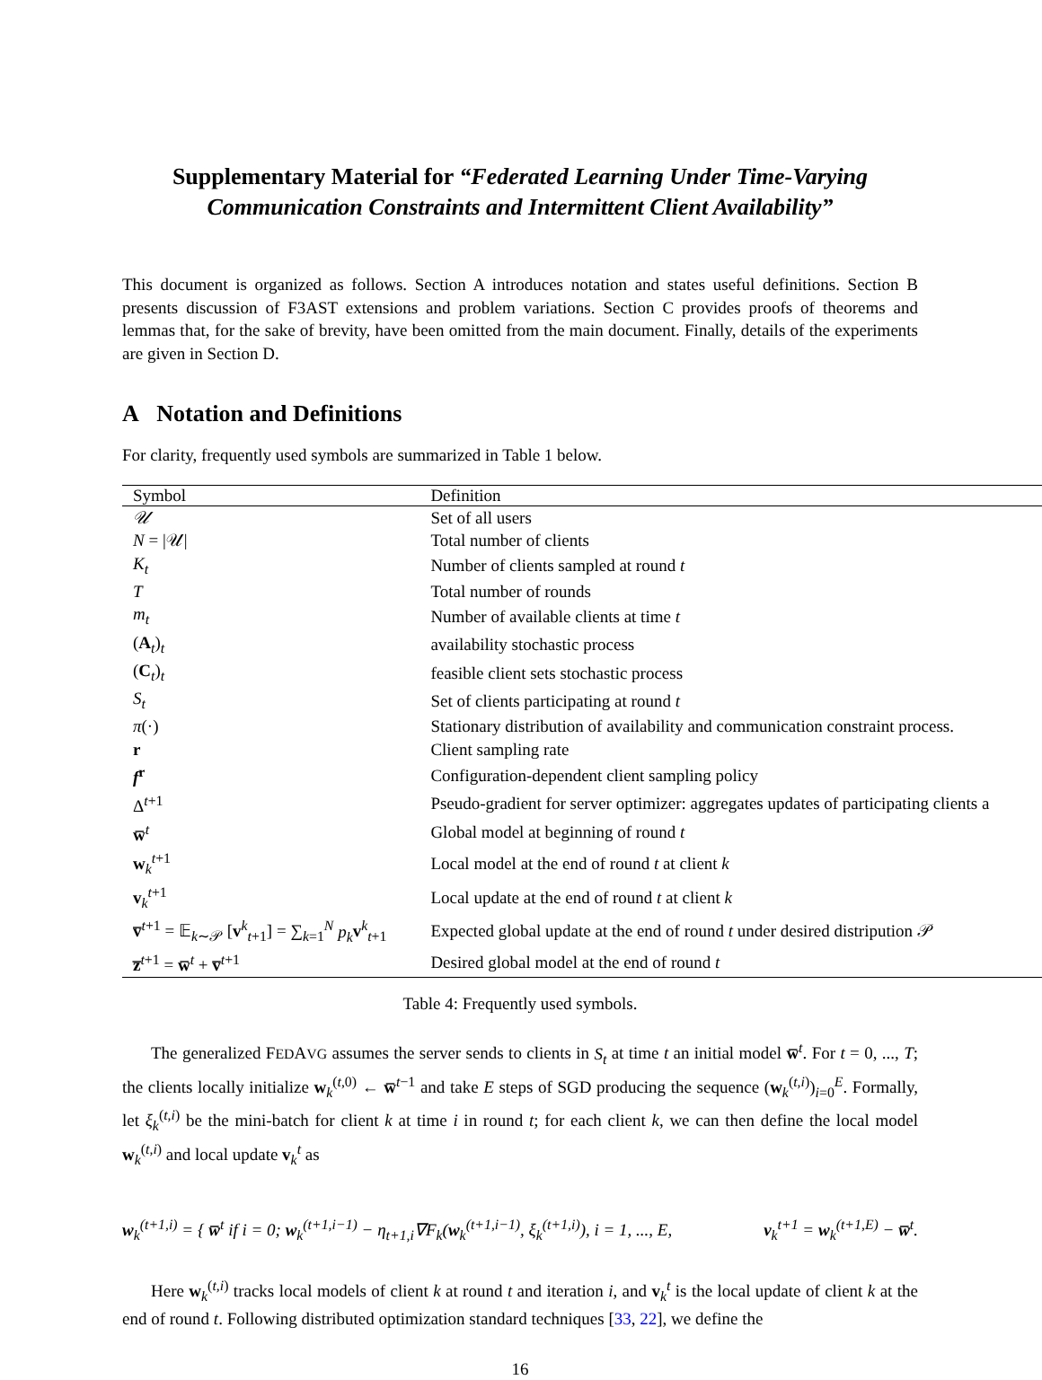Supplementary Material for “Federated Learning Under Time-Varying Communication Constraints and Intermittent Client Availability”
This document is organized as follows. Section A introduces notation and states useful definitions. Section B presents discussion of F3AST extensions and problem variations. Section C provides proofs of theorems and lemmas that, for the sake of brevity, have been omitted from the main document. Finally, details of the experiments are given in Section D.
A Notation and Definitions
For clarity, frequently used symbols are summarized in Table 1 below.
| Symbol | Definition |
| --- | --- |
| 𝒰 | Set of all users |
| N = /𝒰/ | Total number of clients |
| K<sub>t</sub> | Number of clients sampled at round t |
| T | Total number of rounds |
| m<sub>t</sub> | Number of available clients at time t |
| ( A<sub>t</sub>)<sub>t</sub> | availability stochastic process |
| ( C<sub>t</sub>)<sub>t</sub> | feasible client sets stochastic process |
| S<sub>t</sub> | Set of clients participating at round t |
| π (·) | Stationary distribution of availability and communication constraint process. |
| r | Client sampling rate |
| f<sup>r</sup> | Configuration-dependent client sampling policy |
| Δ<sup>t+1</sup> | Pseudo-gradient for server optimizer: aggregates updates of participating clients a |
| w̅<sup>t</sup> | Global model at beginning of round t |
| w<sub>k</sub><sup>t+1</sup> | Local model at the end of round t at client k |
| v<sub>k</sub><sup>t+1</sup> | Local update at the end of round t at client k |
| v̅<sup>t+1</sup> = 𝔼<sub>k∼𝒫</sub> [ v<sup>k</sup><sub>t+1</sub>] = ∑<sub>k=1</sub><sup>N</sup> p<sub>k</sub> v<sup>k</sup><sub>t+1</sub> | Expected global update at the end of round t under desired distripution 𝒫 |
| z̅<sup>t+1</sup> = w̅<sup>t</sup> + v̅<sup>t+1</sup> | Desired global model at the end of round t |
Table 4: Frequently used symbols.
The generalized FEDAVG assumes the server sends to clients in S<sub>t</sub> at time t an initial model w̅<sup>t</sup>. For t = 0, ..., T; the clients locally initialize w<sub>k</sub><sup>(t,0)</sup> ← w̅<sup>t−1</sup> and take E steps of SGD producing the sequence (w<sub>k</sub><sup>(t,i)</sup>)<sub>i=0</sub><sup>E</sup>. Formally, let ξ<sub>k</sub><sup>(t,i)</sup> be the mini-batch for client k at time i in round t; for each client k, we can then define the local model w<sub>k</sub><sup>(t,i)</sup> and local update v<sub>k</sub><sup>t</sup> as
w<sub>k</sub><sup>(t+1,i)</sup> = { w̅<sup>t</sup> if i = 0; w<sub>k</sub><sup>(t+1,i−1)</sup> − η<sub>t+1,i</sub>∇F<sub>k</sub>(w<sub>k</sub><sup>(t+1,i−1)</sup>, ξ<sub>k</sub><sup>(t+1,i)</sup>), i = 1, ..., E, v<sub>k</sub><sup>t+1</sup> = w<sub>k</sub><sup>(t+1,E)</sup> − w̅<sup>t</sup>.
Here w<sub>k</sub><sup>(t,i)</sup> tracks local models of client k at round t and iteration i, and v<sub>k</sub><sup>t</sup> is the local update of client k at the end of round t. Following distributed optimization standard techniques [33, 22], we define the
16